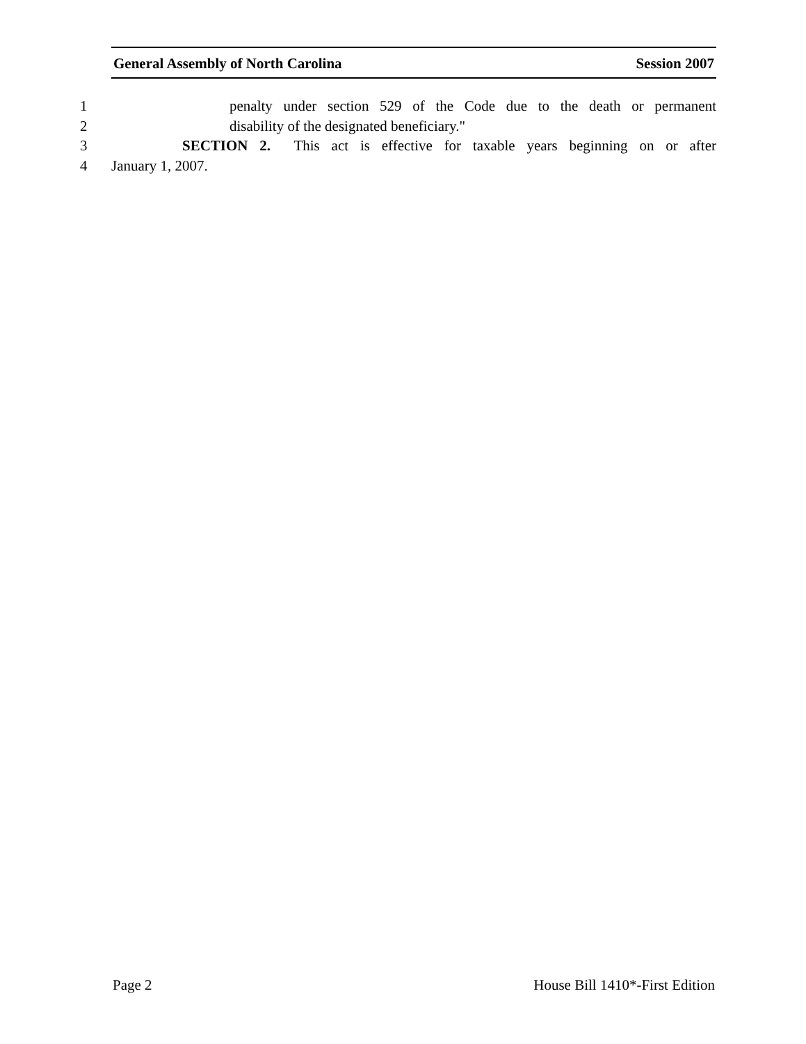General Assembly of North Carolina Session 2007
1 penalty under section 529 of the Code due to the death or permanent
2 disability of the designated beneficiary."
3 SECTION 2. This act is effective for taxable years beginning on or after
4 January 1, 2007.
Page 2 House Bill 1410*-First Edition